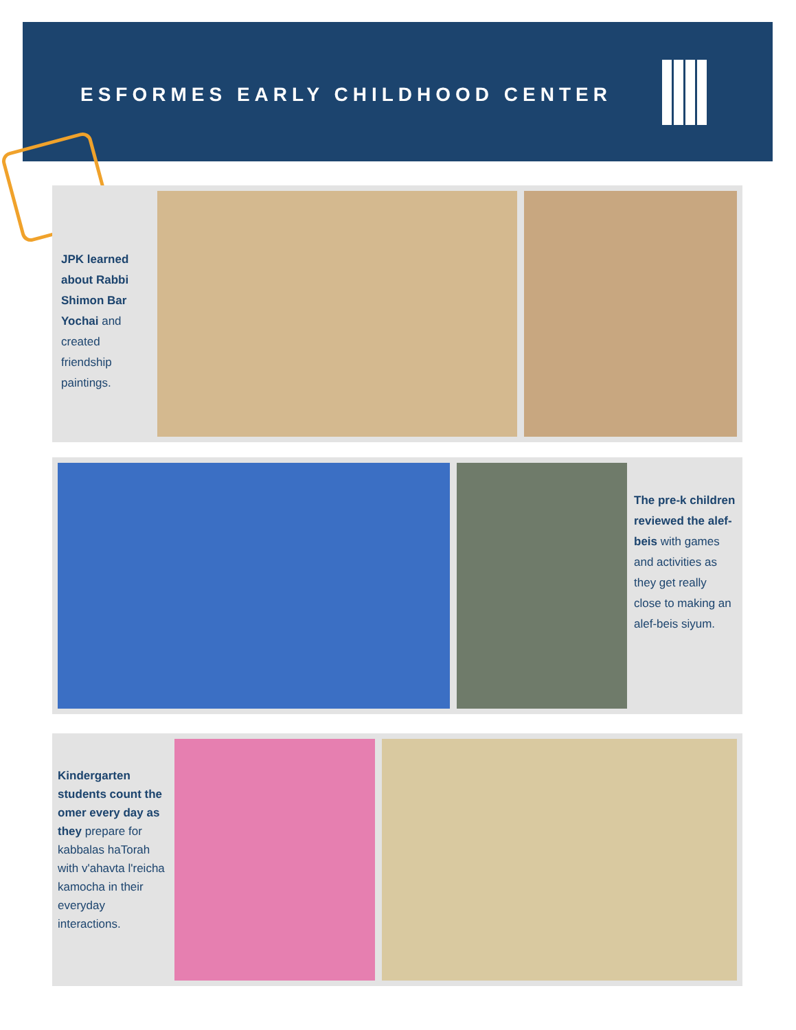ESFORMES EARLY CHILDHOOD CENTER
JPK learned about Rabbi Shimon Bar Yochai and created friendship paintings.
The pre-k children reviewed the alef-beis with games and activities as they get really close to making an alef-beis siyum.
Kindergarten students count the omer every day as they prepare for kabbalas haTorah with v'ahavta l'reicha kamocha in their everyday interactions.